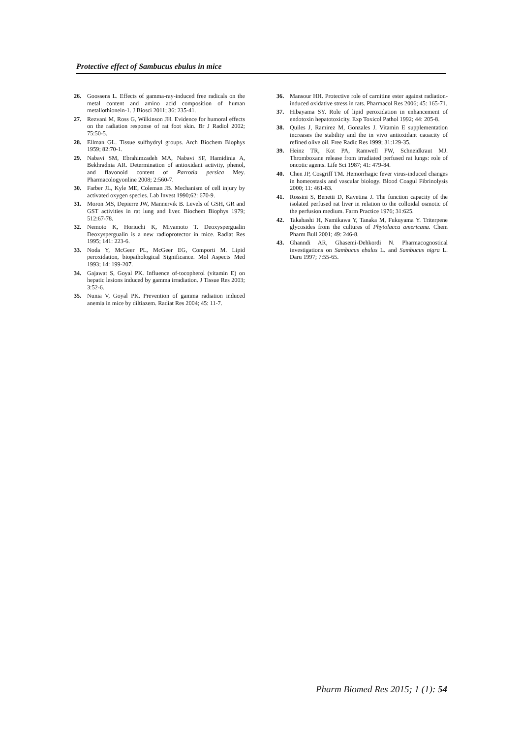Protective effect of Sambucus ebulus in mice
26. Goossens L. Effects of gamma-ray-induced free radicals on the metal content and amino acid composition of human metallothionein-1. J Biosci 2011; 36: 235-41.
27. Rezvani M, Ross G, Wilkinson JH. Evidence for humoral effects on the radiation response of rat foot skin. Br J Radiol 2002; 75:50-5.
28. Ellman GL. Tissue sulfhydryl groups. Arch Biochem Biophys 1959; 82:70-1.
29. Nabavi SM, Ebrahimzadeh MA, Nabavi SF, Hamidinia A, Bekhradnia AR. Determination of antioxidant activity, phenol, and flavonoid content of Parrotia persica Mey. Pharmacologyonline 2008; 2:560-7.
30. Farber JL, Kyle ME, Coleman JB. Mechanism of cell injury by activated oxygen species. Lab Invest 1990;62: 670-9.
31. Moron MS, Depierre JW, Mannervik B. Levels of GSH, GR and GST activities in rat lung and liver. Biochem Biophys 1979; 512:67-78.
32. Nemoto K, Horiuchi K, Miyamoto T. Deoxyspergualin Deoxyspergualin is a new radioprotector in mice. Radiat Res 1995; 141: 223-6.
33. Noda Y, McGeer PL, McGeer EG, Comporti M. Lipid peroxidation, biopathological Significance. Mol Aspects Med 1993; 14: 199-207.
34. Gajawat S, Goyal PK. Influence of-tocopherol (vitamin E) on hepatic lesions induced by gamma irradiation. J Tissue Res 2003; 3:52-6.
35. Nunia V, Goyal PK. Prevention of gamma radiation induced anemia in mice by diltiazem. Radiat Res 2004; 45: 11-7.
36. Mansour HH. Protective role of carnitine ester against radiation-induced oxidative stress in rats. Pharmacol Res 2006; 45: 165-71.
37. Hibayama SY. Role of lipid peroxidation in enhancement of endotoxin hepatotoxicity. Exp Toxicol Pathol 1992; 44: 205-8.
38. Quiles J, Ramirez M, Gonzales J. Vitamin E supplementation increases the stability and the in vivo antioxidant caoacity of refined olive oil. Free Radic Res 1999; 31:129-35.
39. Heinz TR, Kot PA, Ramwell PW, Schneidkraut MJ. Thromboxane release from irradiated perfused rat lungs: role of oncotic agents. Life Sci 1987; 41: 479-84.
40. Chen JP, Cosgriff TM. Hemorrhagic fever virus-induced changes in homeostasis and vascular biology. Blood Coagul Fibrinolysis 2000; 11: 461-83.
41. Rossini S, Benetti D, Kavetina J. The function capacity of the isolated perfused rat liver in relation to the colloidal osmotic of the perfusion medium. Farm Practice 1976; 31:625.
42. Takahashi H, Namikawa Y, Tanaka M, Fukuyama Y. Triterpene glycosides from the cultures of Phytolacca americana. Chem Pharm Bull 2001; 49: 246-8.
43. Ghanndi AR, Ghasemi-Dehkordi N. Pharmacognostical investigations on Sambucus ebulus L. and Sambucus nigra L. Daru 1997; 7:55-65.
Pharm Biomed Res 2015; 1 (1): 54